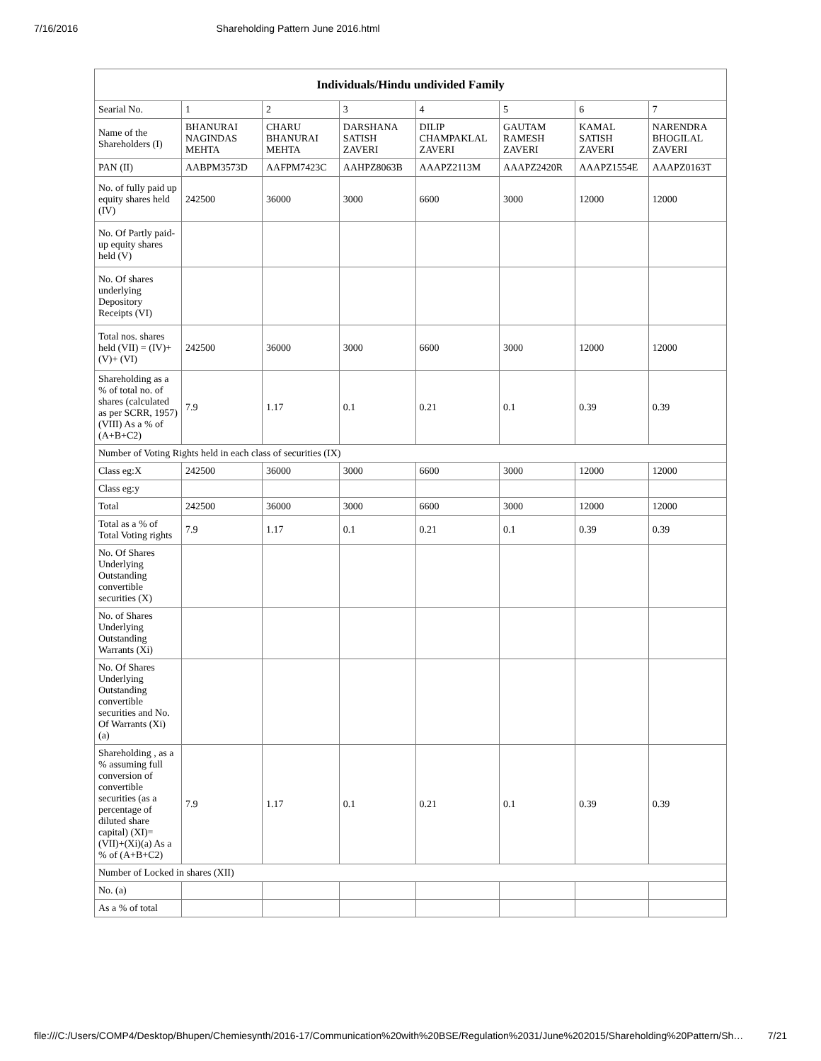7/16/2016 Shareholding Pattern June 2016.html
| Individuals/Hindu undivided Family | | | | | | | |
| --- | --- | --- | --- | --- | --- | --- | --- |
| Searial No. | 1 | 2 | 3 | 4 | 5 | 6 | 7 |
| Name of the Shareholders (I) | BHANURAI NAGINDAS MEHTA | CHARU BHANURAI MEHTA | DARSHANA SATISH ZAVERI | DILIP CHAMPAKLAL ZAVERI | GAUTAM RAMESH ZAVERI | KAMAL SATISH ZAVERI | NARENDRA BHOGILAL ZAVERI |
| PAN (II) | AABPM3573D | AAFPM7423C | AAHPZ8063B | AAAPZ2113M | AAAPZ2420R | AAAPZ1554E | AAAPZ0163T |
| No. of fully paid up equity shares held (IV) | 242500 | 36000 | 3000 | 6600 | 3000 | 12000 | 12000 |
| No. Of Partly paid-up equity shares held (V) | | | | | | | |
| No. Of shares underlying Depository Receipts (VI) | | | | | | | |
| Total nos. shares held (VII) = (IV)+(V)+ (VI) | 242500 | 36000 | 3000 | 6600 | 3000 | 12000 | 12000 |
| Shareholding as a % of total no. of shares (calculated as per SCRR, 1957) (VIII) As a % of (A+B+C2) | 7.9 | 1.17 | 0.1 | 0.21 | 0.1 | 0.39 | 0.39 |
| Number of Voting Rights held in each class of securities (IX) | | | | | | | |
| Class eg:X | 242500 | 36000 | 3000 | 6600 | 3000 | 12000 | 12000 |
| Class eg:y | | | | | | | |
| Total | 242500 | 36000 | 3000 | 6600 | 3000 | 12000 | 12000 |
| Total as a % of Total Voting rights | 7.9 | 1.17 | 0.1 | 0.21 | 0.1 | 0.39 | 0.39 |
| No. Of Shares Underlying Outstanding convertible securities (X) | | | | | | | |
| No. of Shares Underlying Outstanding Warrants (Xi) | | | | | | | |
| No. Of Shares Underlying Outstanding convertible securities and No. Of Warrants (Xi) (a) | | | | | | | |
| Shareholding , as a % assuming full conversion of convertible securities (as a percentage of diluted share capital) (XI)= (VII)+(Xi)(a) As a % of (A+B+C2) | 7.9 | 1.17 | 0.1 | 0.21 | 0.1 | 0.39 | 0.39 |
| Number of Locked in shares (XII) | | | | | | | |
| No. (a) | | | | | | | |
| As a % of total | | | | | | | |
file:///C:/Users/COMP4/Desktop/Bhupen/Chemiesynth/2016-17/Communication%20with%20BSE/Regulation%2031/June%202015/Shareholding%20Pattern/Sh… 7/21